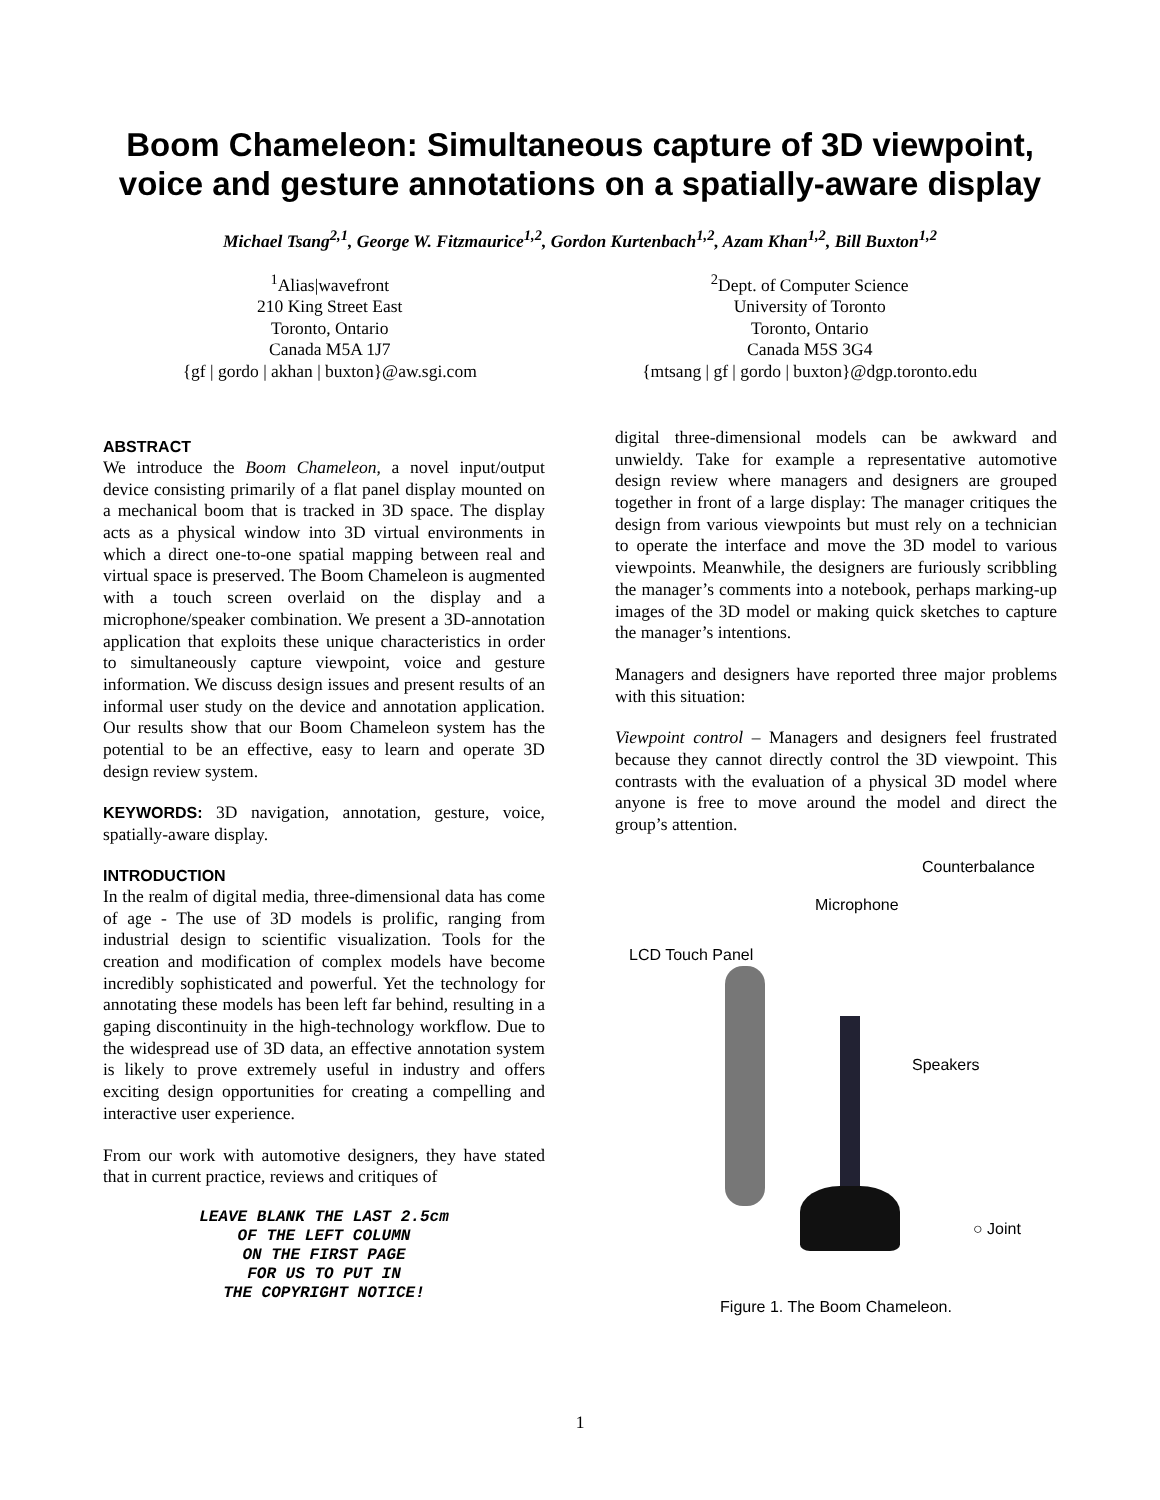Boom Chameleon: Simultaneous capture of 3D viewpoint,
voice and gesture annotations on a spatially-aware display
Michael Tsang<sup>2,1</sup>, George W. Fitzmaurice<sup>1,2</sup>, Gordon Kurtenbach<sup>1,2</sup>, Azam Khan<sup>1,2</sup>, Bill Buxton<sup>1,2</sup>
<sup>1</sup> Alias|wavefront
210 King Street East
Toronto, Ontario
Canada M5A 1J7
{gf | gordo | akhan | buxton}@aw.sgi.com
<sup>2</sup> Dept. of Computer Science
University of Toronto
Toronto, Ontario
Canada M5S 3G4
{mtsang | gf | gordo | buxton}@dgp.toronto.edu
ABSTRACT
We introduce the Boom Chameleon, a novel input/output device consisting primarily of a flat panel display mounted on a mechanical boom that is tracked in 3D space. The display acts as a physical window into 3D virtual environments in which a direct one-to-one spatial mapping between real and virtual space is preserved. The Boom Chameleon is augmented with a touch screen overlaid on the display and a microphone/speaker combination. We present a 3D-annotation application that exploits these unique characteristics in order to simultaneously capture viewpoint, voice and gesture information. We discuss design issues and present results of an informal user study on the device and annotation application. Our results show that our Boom Chameleon system has the potential to be an effective, easy to learn and operate 3D design review system.
KEYWORDS: 3D navigation, annotation, gesture, voice, spatially-aware display.
INTRODUCTION
In the realm of digital media, three-dimensional data has come of age - The use of 3D models is prolific, ranging from industrial design to scientific visualization. Tools for the creation and modification of complex models have become incredibly sophisticated and powerful. Yet the technology for annotating these models has been left far behind, resulting in a gaping discontinuity in the high-technology workflow. Due to the widespread use of 3D data, an effective annotation system is likely to prove extremely useful in industry and offers exciting design opportunities for creating a compelling and interactive user experience.
From our work with automotive designers, they have stated that in current practice, reviews and critiques of
LEAVE BLANK THE LAST 2.5cm
OF THE LEFT COLUMN
ON THE FIRST PAGE
FOR US TO PUT IN
THE COPYRIGHT NOTICE!
digital three-dimensional models can be awkward and unwieldy. Take for example a representative automotive design review where managers and designers are grouped together in front of a large display: The manager critiques the design from various viewpoints but must rely on a technician to operate the interface and move the 3D model to various viewpoints. Meanwhile, the designers are furiously scribbling the manager’s comments into a notebook, perhaps marking-up images of the 3D model or making quick sketches to capture the manager’s intentions.
Managers and designers have reported three major problems with this situation:
Viewpoint control – Managers and designers feel frustrated because they cannot directly control the 3D viewpoint. This contrasts with the evaluation of a physical 3D model where anyone is free to move around the model and direct the group’s attention.
Counterbalance
Microphone
LCD Touch Panel
Speakers
○ Joint
Figure 1. The Boom Chameleon.
1